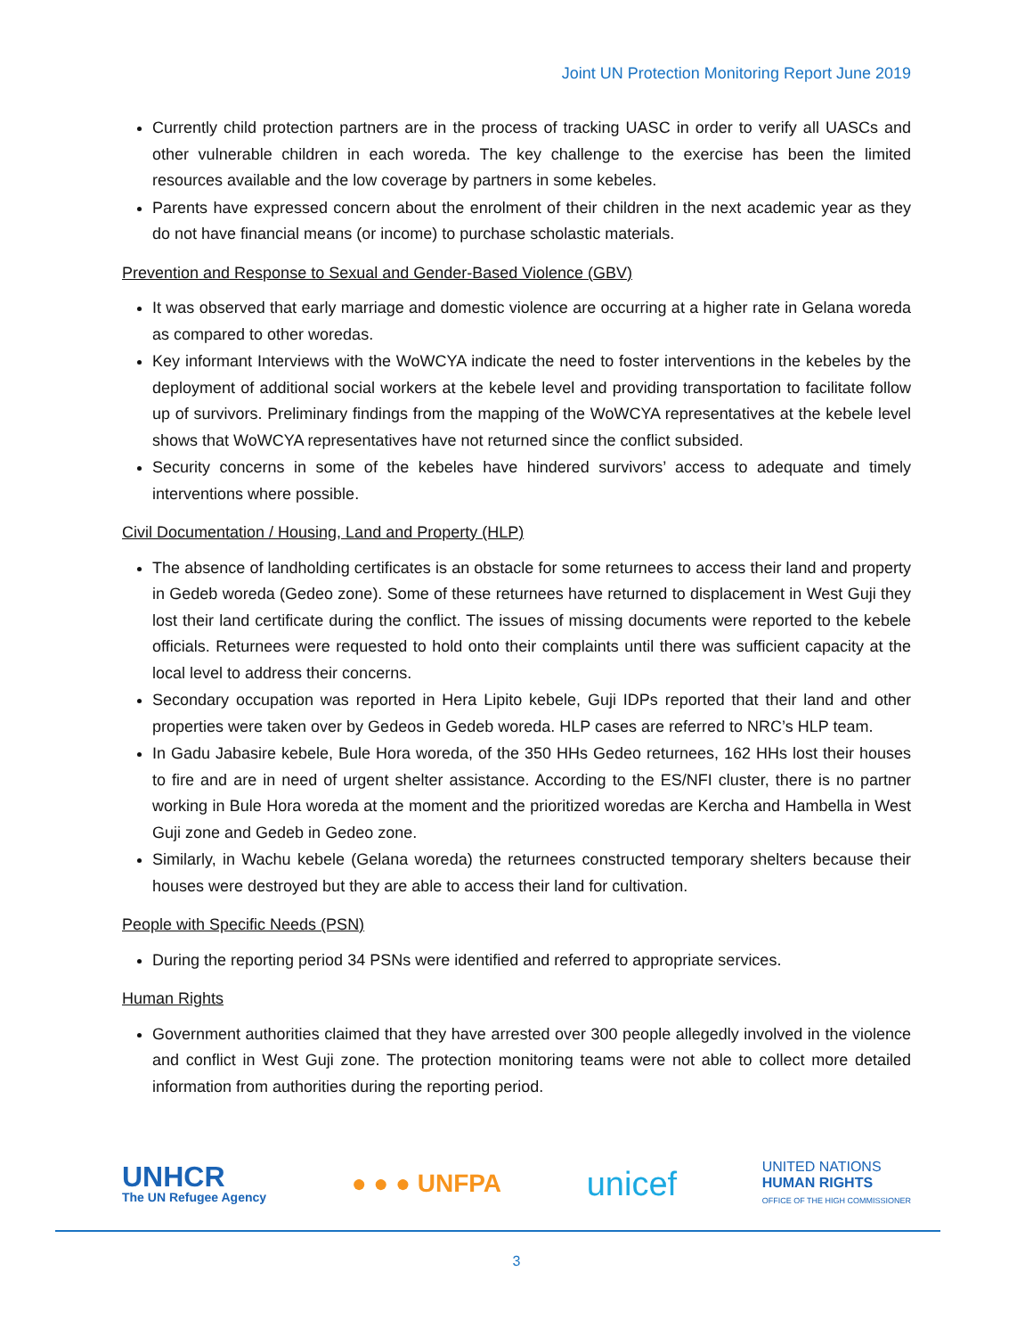Joint UN Protection Monitoring Report June 2019
Currently child protection partners are in the process of tracking UASC in order to verify all UASCs and other vulnerable children in each woreda. The key challenge to the exercise has been the limited resources available and the low coverage by partners in some kebeles.
Parents have expressed concern about the enrolment of their children in the next academic year as they do not have financial means (or income) to purchase scholastic materials.
Prevention and Response to Sexual and Gender-Based Violence (GBV)
It was observed that early marriage and domestic violence are occurring at a higher rate in Gelana woreda as compared to other woredas.
Key informant Interviews with the WoWCYA indicate the need to foster interventions in the kebeles by the deployment of additional social workers at the kebele level and providing transportation to facilitate follow up of survivors. Preliminary findings from the mapping of the WoWCYA representatives at the kebele level shows that WoWCYA representatives have not returned since the conflict subsided.
Security concerns in some of the kebeles have hindered survivors’ access to adequate and timely interventions where possible.
Civil Documentation / Housing, Land and Property (HLP)
The absence of landholding certificates is an obstacle for some returnees to access their land and property in Gedeb woreda (Gedeo zone). Some of these returnees have returned to displacement in West Guji they lost their land certificate during the conflict. The issues of missing documents were reported to the kebele officials. Returnees were requested to hold onto their complaints until there was sufficient capacity at the local level to address their concerns.
Secondary occupation was reported in Hera Lipito kebele, Guji IDPs reported that their land and other properties were taken over by Gedeos in Gedeb woreda. HLP cases are referred to NRC’s HLP team.
In Gadu Jabasire kebele, Bule Hora woreda, of the 350 HHs Gedeo returnees, 162 HHs lost their houses to fire and are in need of urgent shelter assistance. According to the ES/NFI cluster, there is no partner working in Bule Hora woreda at the moment and the prioritized woredas are Kercha and Hambella in West Guji zone and Gedeb in Gedeo zone.
Similarly, in Wachu kebele (Gelana woreda) the returnees constructed temporary shelters because their houses were destroyed but they are able to access their land for cultivation.
People with Specific Needs (PSN)
During the reporting period 34 PSNs were identified and referred to appropriate services.
Human Rights
Government authorities claimed that they have arrested over 300 people allegedly involved in the violence and conflict in West Guji zone. The protection monitoring teams were not able to collect more detailed information from authorities during the reporting period.
UNHCR
The UN Refugee Agency
● ● ● UNFPA
unicef
UNITED NATIONS
HUMAN RIGHTS
OFFICE OF THE HIGH COMMISSIONER
3